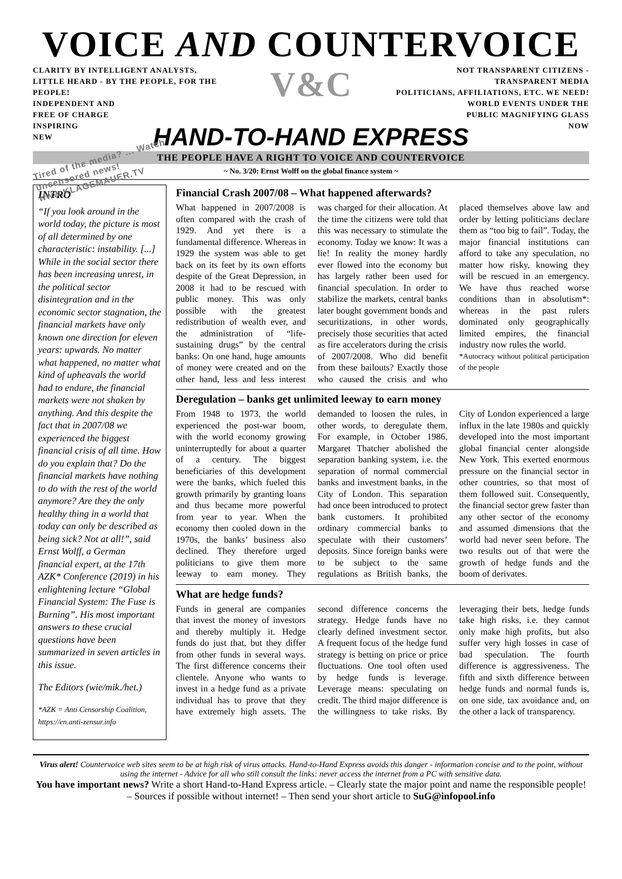VOICE AND COUNTERVOICE
CLARITY BY INTELLIGENT ANALYSTS, LITTLE HEARD - BY THE PEOPLE, FOR THE PEOPLE!
INDEPENDENT AND
FREE OF CHARGE
INSPIRING
NEW
Tired of the media? ... Watch uncensored news! www.KLAGEMAUER.TV
V&C
NOT TRANSPARENT CITIZENS - TRANSPARENT MEDIA
POLITICIANS, AFFILIATIONS, ETC. WE NEED!
WORLD EVENTS UNDER THE
PUBLIC MAGNIFYING GLASS
NOW
HAND-TO-HAND EXPRESS
THE PEOPLE HAVE A RIGHT TO VOICE AND COUNTERVOICE
~ No. 3/20: Ernst Wolff on the global finance system ~
INTRO
“If you look around in the world today, the picture is most of all determined by one characteristic: instability. [...] While in the social sector there has been increasing unrest, in the political sector disintegration and in the economic sector stagnation, the financial markets have only known one direction for eleven years: upwards. No matter what happened, no matter what kind of upheavals the world had to endure, the financial markets were not shaken by anything. And this despite the fact that in 2007/08 we experienced the biggest financial crisis of all time. How do you explain that? Do the financial markets have nothing to do with the rest of the world anymore? Are they the only healthy thing in a world that today can only be described as being sick? Not at all!”, said Ernst Wolff, a German financial expert, at the 17th AZK* Conference (2019) in his enlightening lecture “Global Financial System: The Fuse is Burning”. His most important answers to these crucial questions have been summarized in seven articles in this issue.
The Editors (wie/mik./het.)
*AZK = Anti Censorship Coalition, https://en.anti-zensur.info
Financial Crash 2007/08 – What happened afterwards?
What happened in 2007/2008 is often compared with the crash of 1929. And yet there is a fundamental difference. Whereas in 1929 the system was able to get back on its feet by its own efforts despite of the Great Depression, in 2008 it had to be rescued with public money. This was only possible with the greatest redistribution of wealth ever, and the administration of “life-sustaining drugs” by the central banks: On one hand, huge amounts of money were created and on the other hand, less and less interest was charged for their allocation. At the time the citizens were told that this was necessary to stimulate the economy. Today we know: It was a lie! In reality the money hardly ever flowed into the economy but has largely rather been used for financial speculation. In order to stabilize the markets, central banks later bought government bonds and securitizations, in other words, precisely those securities that acted as fire accelerators during the crisis of 2007/2008. Who did benefit from these bailouts? Exactly those who caused the crisis and who placed themselves above law and order by letting politicians declare them as “too big to fail”. Today, the major financial institutions can afford to take any speculation, no matter how risky, knowing they will be rescued in an emergency. We have thus reached worse conditions than in absolutism*: whereas in the past rulers dominated only geographically limited empires, the financial industry now rules the world.
*Autocracy without political participation of the people
Deregulation – banks get unlimited leeway to earn money
From 1948 to 1973, the world experienced the post-war boom, with the world economy growing uninterruptedly for about a quarter of a century. The biggest beneficiaries of this development were the banks, which fueled this growth primarily by granting loans and thus became more powerful from year to year. When the economy then cooled down in the 1970s, the banks’ business also declined. They therefore urged politicians to give them more leeway to earn money. They demanded to loosen the rules, in other words, to deregulate them. For example, in October 1986, Margaret Thatcher abolished the separation banking system, i.e. the separation of normal commercial banks and investment banks, in the City of London. This separation had once been introduced to protect bank customers. It prohibited ordinary commercial banks to speculate with their customers’ deposits. Since foreign banks were to be subject to the same regulations as British banks, the City of London experienced a large influx in the late 1980s and quickly developed into the most important global financial center alongside New York. This exerted enormous pressure on the financial sector in other countries, so that most of them followed suit. Consequently, the financial sector grew faster than any other sector of the economy and assumed dimensions that the world had never seen before. The two results out of that were the growth of hedge funds and the boom of derivates.
What are hedge funds?
Funds in general are companies that invest the money of investors and thereby multiply it. Hedge funds do just that, but they differ from other funds in several ways. The first difference concerns their clientele. Anyone who wants to invest in a hedge fund as a private individual has to prove that they have extremely high assets. The second difference concerns the strategy. Hedge funds have no clearly defined investment sector. A frequent focus of the hedge fund strategy is betting on price or price fluctuations. One tool often used by hedge funds is leverage. Leverage means: speculating on credit. The third major difference is the willingness to take risks. By leveraging their bets, hedge funds take high risks, i.e. they cannot only make high profits, but also suffer very high losses in case of bad speculation. The fourth difference is aggressiveness. The fifth and sixth difference between hedge funds and normal funds is, on one side, tax avoidance and, on the other a lack of transparency.
Virus alert! Countervoice web sites seem to be at high risk of virus attacks. Hand-to-Hand Express avoids this danger - information concise and to the point, without using the internet - Advice for all who still consult the links: never access the internet from a PC with sensitive data.
You have important news? Write a short Hand-to-Hand Express article. – Clearly state the major point and name the responsible people! – Sources if possible without internet! – Then send your short article to SuG@infopool.info